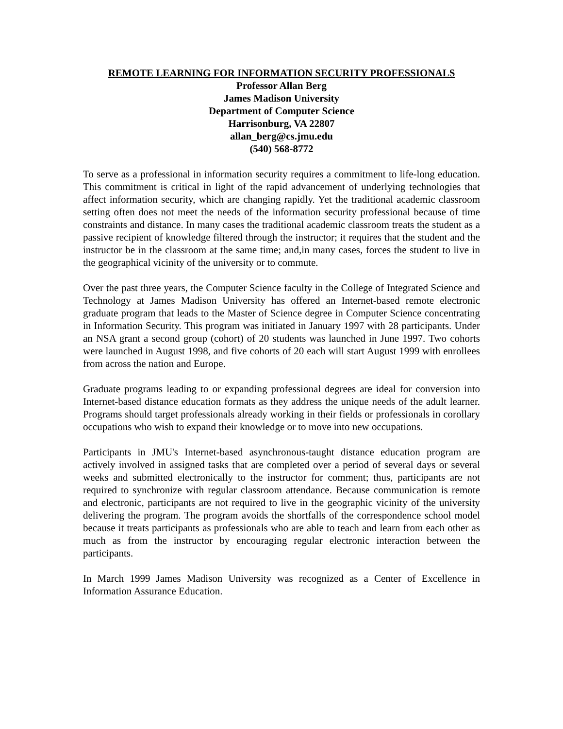REMOTE LEARNING FOR INFORMATION SECURITY PROFESSIONALS
Professor Allan Berg
James Madison University
Department of Computer Science
Harrisonburg, VA 22807
allan_berg@cs.jmu.edu
(540) 568-8772
To serve as a professional in information security requires a commitment to life-long education. This commitment is critical in light of the rapid advancement of underlying technologies that affect information security, which are changing rapidly. Yet the traditional academic classroom setting often does not meet the needs of the information security professional because of time constraints and distance. In many cases the traditional academic classroom treats the student as a passive recipient of knowledge filtered through the instructor; it requires that the student and the instructor be in the classroom at the same time; and,in many cases, forces the student to live in the geographical vicinity of the university or to commute.
Over the past three years, the Computer Science faculty in the College of Integrated Science and Technology at James Madison University has offered an Internet-based remote electronic graduate program that leads to the Master of Science degree in Computer Science concentrating in Information Security. This program was initiated in January 1997 with 28 participants. Under an NSA grant a second group (cohort) of 20 students was launched in June 1997. Two cohorts were launched in August 1998, and five cohorts of 20 each will start August 1999 with enrollees from across the nation and Europe.
Graduate programs leading to or expanding professional degrees are ideal for conversion into Internet-based distance education formats as they address the unique needs of the adult learner. Programs should target professionals already working in their fields or professionals in corollary occupations who wish to expand their knowledge or to move into new occupations.
Participants in JMU's Internet-based asynchronous-taught distance education program are actively involved in assigned tasks that are completed over a period of several days or several weeks and submitted electronically to the instructor for comment; thus, participants are not required to synchronize with regular classroom attendance. Because communication is remote and electronic, participants are not required to live in the geographic vicinity of the university delivering the program. The program avoids the shortfalls of the correspondence school model because it treats participants as professionals who are able to teach and learn from each other as much as from the instructor by encouraging regular electronic interaction between the participants.
In March 1999 James Madison University was recognized as a Center of Excellence in Information Assurance Education.